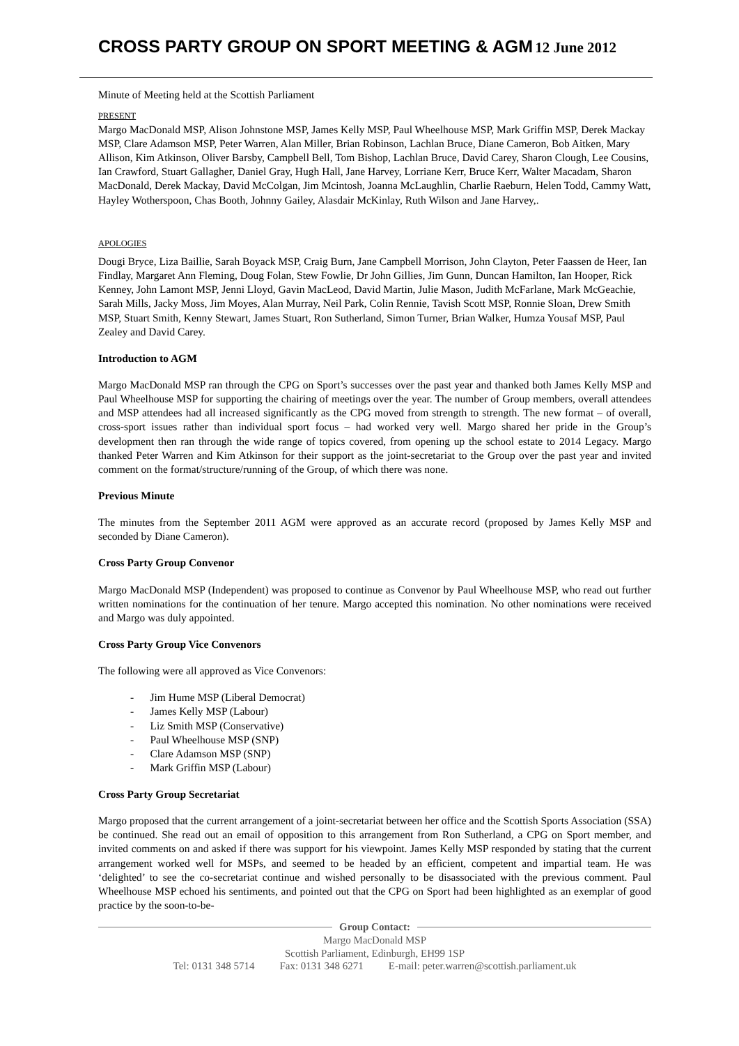CROSS PARTY GROUP ON SPORT MEETING & AGM
12 June 2012
Minute of Meeting held at the Scottish Parliament
PRESENT
Margo MacDonald MSP, Alison Johnstone MSP, James Kelly MSP, Paul Wheelhouse MSP, Mark Griffin MSP, Derek Mackay MSP, Clare Adamson MSP, Peter Warren, Alan Miller, Brian Robinson, Lachlan Bruce, Diane Cameron, Bob Aitken, Mary Allison, Kim Atkinson, Oliver Barsby, Campbell Bell, Tom Bishop, Lachlan Bruce, David Carey, Sharon Clough, Lee Cousins, Ian Crawford, Stuart Gallagher, Daniel Gray, Hugh Hall, Jane Harvey, Lorriane Kerr, Bruce Kerr, Walter Macadam, Sharon MacDonald, Derek Mackay, David McColgan, Jim Mcintosh, Joanna McLaughlin, Charlie Raeburn, Helen Todd, Cammy Watt, Hayley Wotherspoon, Chas Booth, Johnny Gailey, Alasdair McKinlay, Ruth Wilson and Jane Harvey,.
APOLOGIES
Dougi Bryce, Liza Baillie, Sarah Boyack MSP, Craig Burn, Jane Campbell Morrison, John Clayton, Peter Faassen de Heer, Ian Findlay, Margaret Ann Fleming, Doug Folan, Stew Fowlie, Dr John Gillies, Jim Gunn, Duncan Hamilton, Ian Hooper, Rick Kenney, John Lamont MSP, Jenni Lloyd, Gavin MacLeod, David Martin, Julie Mason, Judith McFarlane, Mark McGeachie, Sarah Mills, Jacky Moss, Jim Moyes, Alan Murray, Neil Park, Colin Rennie, Tavish Scott MSP, Ronnie Sloan, Drew Smith MSP, Stuart Smith, Kenny Stewart, James Stuart, Ron Sutherland, Simon Turner, Brian Walker, Humza Yousaf MSP, Paul Zealey and David Carey.
Introduction to AGM
Margo MacDonald MSP ran through the CPG on Sport’s successes over the past year and thanked both James Kelly MSP and Paul Wheelhouse MSP for supporting the chairing of meetings over the year. The number of Group members, overall attendees and MSP attendees had all increased significantly as the CPG moved from strength to strength. The new format – of overall, cross-sport issues rather than individual sport focus – had worked very well. Margo shared her pride in the Group’s development then ran through the wide range of topics covered, from opening up the school estate to 2014 Legacy. Margo thanked Peter Warren and Kim Atkinson for their support as the joint-secretariat to the Group over the past year and invited comment on the format/structure/running of the Group, of which there was none.
Previous Minute
The minutes from the September 2011 AGM were approved as an accurate record (proposed by James Kelly MSP and seconded by Diane Cameron).
Cross Party Group Convenor
Margo MacDonald MSP (Independent) was proposed to continue as Convenor by Paul Wheelhouse MSP, who read out further written nominations for the continuation of her tenure. Margo accepted this nomination. No other nominations were received and Margo was duly appointed.
Cross Party Group Vice Convenors
The following were all approved as Vice Convenors:
- Jim Hume MSP (Liberal Democrat)
- James Kelly MSP (Labour)
- Liz Smith MSP (Conservative)
- Paul Wheelhouse MSP (SNP)
- Clare Adamson MSP (SNP)
- Mark Griffin MSP (Labour)
Cross Party Group Secretariat
Margo proposed that the current arrangement of a joint-secretariat between her office and the Scottish Sports Association (SSA) be continued. She read out an email of opposition to this arrangement from Ron Sutherland, a CPG on Sport member, and invited comments on and asked if there was support for his viewpoint. James Kelly MSP responded by stating that the current arrangement worked well for MSPs, and seemed to be headed by an efficient, competent and impartial team. He was ‘delighted’ to see the co-secretariat continue and wished personally to be disassociated with the previous comment. Paul Wheelhouse MSP echoed his sentiments, and pointed out that the CPG on Sport had been highlighted as an exemplar of good practice by the soon-to-be-
Group Contact:
Margo MacDonald MSP
Scottish Parliament, Edinburgh, EH99 1SP
Tel: 0131 348 5714 Fax: 0131 348 6271 E-mail: peter.warren@scottish.parliament.uk